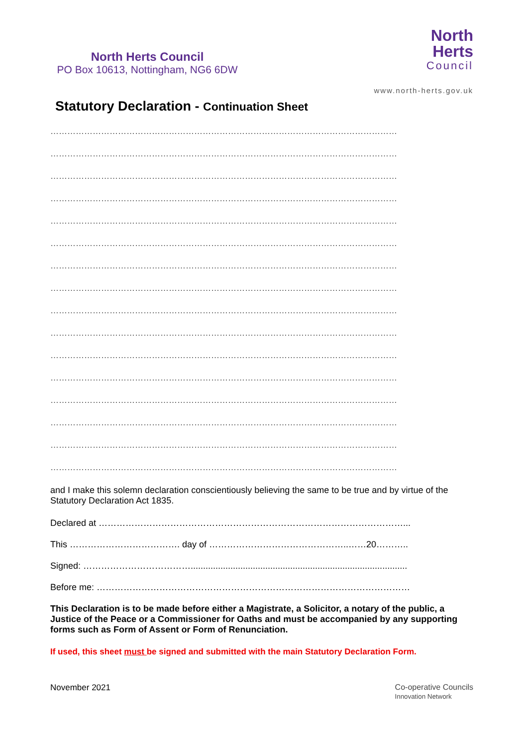North Herts Council
PO Box 10613, Nottingham, NG6 6DW
North
Herts
Council
www.north-herts.gov.uk
Statutory Declaration - Continuation Sheet
……………………………………………………………………………………………………………
……………………………………………………………………………………………………………
……………………………………………………………………………………………………………
……………………………………………………………………………………………………………
……………………………………………………………………………………………………………
……………………………………………………………………………………………………………
……………………………………………………………………………………………………………
……………………………………………………………………………………………………………
……………………………………………………………………………………………………………
……………………………………………………………………………………………………………
……………………………………………………………………………………………………………
……………………………………………………………………………………………………………
……………………………………………………………………………………………………………
……………………………………………………………………………………………………………
……………………………………………………………………………………………………………
……………………………………………………………………………………………………………
and I make this solemn declaration conscientiously believing the same to be true and by virtue of the Statutory Declaration Act 1835.
Declared at …………………………………………………………………………………………...
This ………………………………. day of ………………………………………..……20………..
Signed: ……………………………….......................................................................................
Before me: ……………………………………………………………………………………………
This Declaration is to be made before either a Magistrate, a Solicitor, a notary of the public, a Justice of the Peace or a Commissioner for Oaths and must be accompanied by any supporting forms such as Form of Assent or Form of Renunciation.
If used, this sheet must be signed and submitted with the main Statutory Declaration Form.
November 2021 Co-operative Councils
Innovation Network